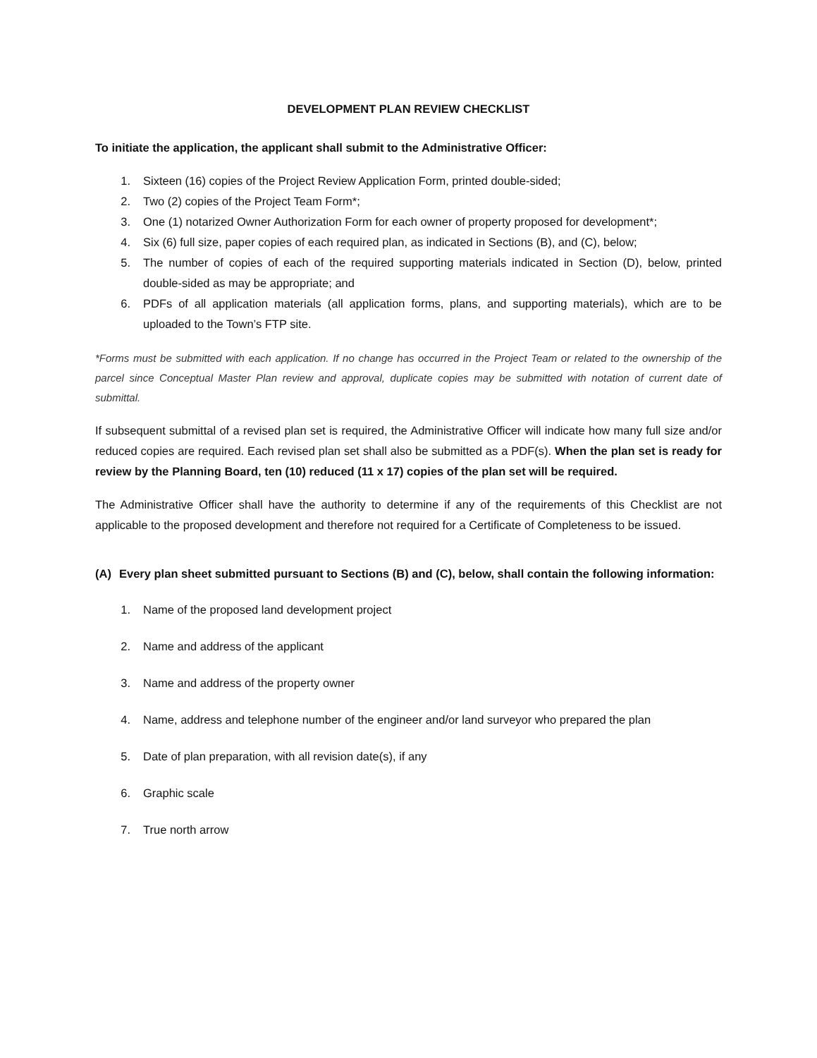DEVELOPMENT PLAN REVIEW CHECKLIST
To initiate the application, the applicant shall submit to the Administrative Officer:
1. Sixteen (16) copies of the Project Review Application Form, printed double-sided;
2. Two (2) copies of the Project Team Form*;
3. One (1) notarized Owner Authorization Form for each owner of property proposed for development*;
4. Six (6) full size, paper copies of each required plan, as indicated in Sections (B), and (C), below;
5. The number of copies of each of the required supporting materials indicated in Section (D), below, printed double-sided as may be appropriate; and
6. PDFs of all application materials (all application forms, plans, and supporting materials), which are to be uploaded to the Town’s FTP site.
*Forms must be submitted with each application. If no change has occurred in the Project Team or related to the ownership of the parcel since Conceptual Master Plan review and approval, duplicate copies may be submitted with notation of current date of submittal.
If subsequent submittal of a revised plan set is required, the Administrative Officer will indicate how many full size and/or reduced copies are required. Each revised plan set shall also be submitted as a PDF(s). When the plan set is ready for review by the Planning Board, ten (10) reduced (11 x 17) copies of the plan set will be required.
The Administrative Officer shall have the authority to determine if any of the requirements of this Checklist are not applicable to the proposed development and therefore not required for a Certificate of Completeness to be issued.
(A) Every plan sheet submitted pursuant to Sections (B) and (C), below, shall contain the following information:
1. Name of the proposed land development project
2. Name and address of the applicant
3. Name and address of the property owner
4. Name, address and telephone number of the engineer and/or land surveyor who prepared the plan
5. Date of plan preparation, with all revision date(s), if any
6. Graphic scale
7. True north arrow